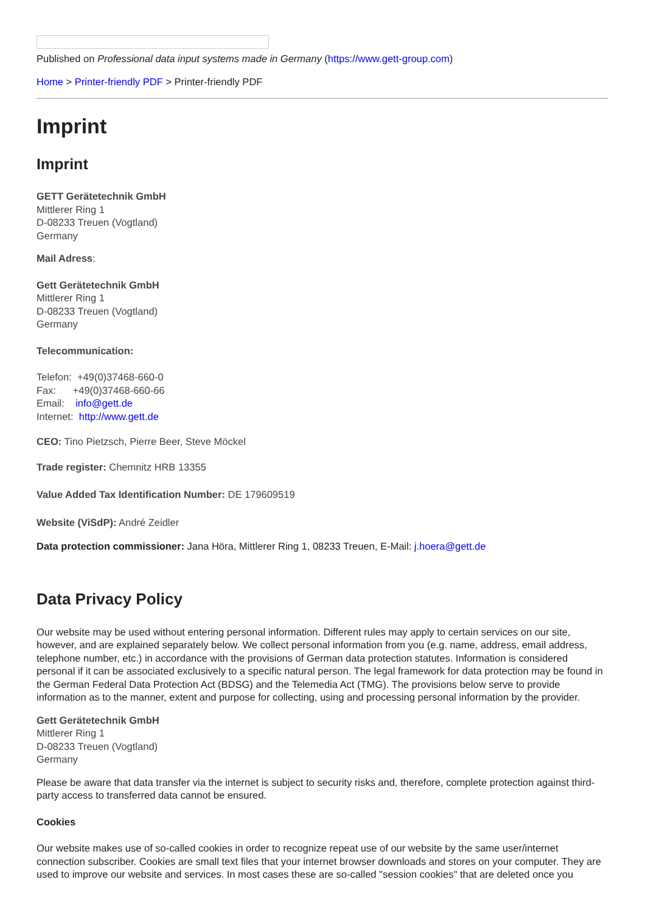Published on Professional data input systems made in Germany (https://www.gett-group.com)
Home > Printer-friendly PDF > Printer-friendly PDF
Imprint
Imprint
GETT Gerätetechnik GmbH
Mittlerer Ring 1
D-08233 Treuen (Vogtland)
Germany
Mail Adress:
Gett Gerätetechnik GmbH
Mittlerer Ring 1
D-08233 Treuen (Vogtland)
Germany
Telecommunication:
Telefon: +49(0)37468-660-0
Fax: +49(0)37468-660-66
Email: info@gett.de
Internet: http://www.gett.de
CEO: Tino Pietzsch, Pierre Beer, Steve Möckel
Trade register: Chemnitz HRB 13355
Value Added Tax Identification Number: DE 179609519
Website (ViSdP): André Zeidler
Data protection commissioner: Jana Höra, Mittlerer Ring 1, 08233 Treuen, E-Mail: j.hoera@gett.de
Data Privacy Policy
Our website may be used without entering personal information. Different rules may apply to certain services on our site, however, and are explained separately below. We collect personal information from you (e.g. name, address, email address, telephone number, etc.) in accordance with the provisions of German data protection statutes. Information is considered personal if it can be associated exclusively to a specific natural person. The legal framework for data protection may be found in the German Federal Data Protection Act (BDSG) and the Telemedia Act (TMG). The provisions below serve to provide information as to the manner, extent and purpose for collecting, using and processing personal information by the provider.
Gett Gerätetechnik GmbH
Mittlerer Ring 1
D-08233 Treuen (Vogtland)
Germany
Please be aware that data transfer via the internet is subject to security risks and, therefore, complete protection against third-party access to transferred data cannot be ensured.
Cookies
Our website makes use of so-called cookies in order to recognize repeat use of our website by the same user/internet connection subscriber. Cookies are small text files that your internet browser downloads and stores on your computer. They are used to improve our website and services. In most cases these are so-called "session cookies" that are deleted once you